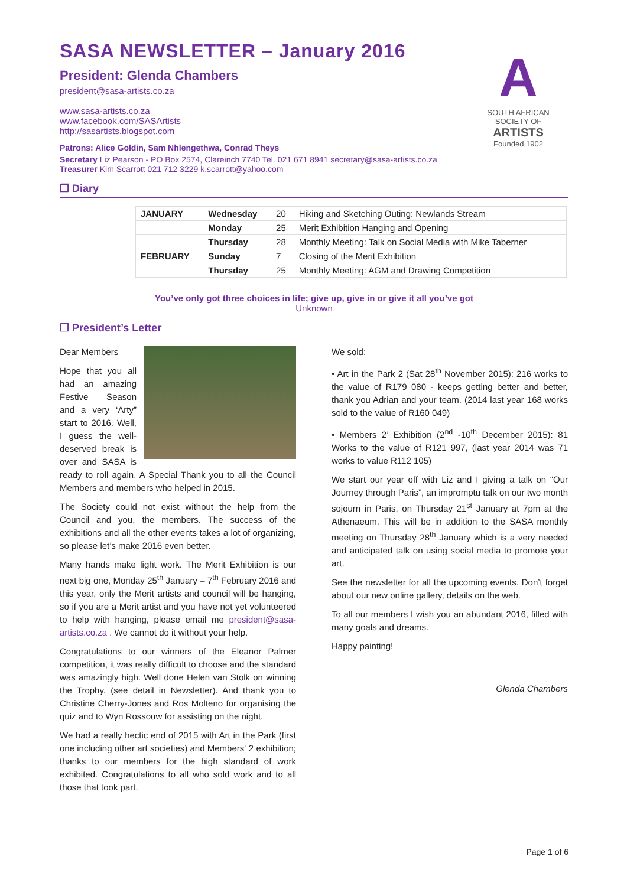SASA NEWSLETTER – January 2016
President: Glenda Chambers
president@sasa-artists.co.za
www.sasa-artists.co.za
www.facebook.com/SASArtists
http://sasartists.blogspot.com
A
SOUTH AFRICAN
SOCIETY OF
ARTISTS
Founded 1902
Patrons: Alice Goldin, Sam Nhlengethwa, Conrad Theys
Secretary Liz Pearson - PO Box 2574, Clareinch 7740 Tel. 021 671 8941 secretary@sasa-artists.co.za
Treasurer Kim Scarrott 021 712 3229 k.scarrott@yahoo.com
❒ Diary
| JANUARY | Wednesday | 20 | Hiking and Sketching Outing: Newlands Stream |
| | Monday | 25 | Merit Exhibition Hanging and Opening |
| | Thursday | 28 | Monthly Meeting: Talk on Social Media with Mike Taberner |
| FEBRUARY | Sunday | 7 | Closing of the Merit Exhibition |
| | Thursday | 25 | Monthly Meeting: AGM and Drawing Competition |
You’ve only got three choices in life; give up, give in or give it all you’ve got
Unknown
❒ President’s Letter
Dear Members
Hope that you all had an amazing Festive Season and a very ‘Arty” start to 2016. Well, I guess the well-deserved break is over and SASA is ready to roll again. A Special Thank you to all the Council Members and members who helped in 2015.
The Society could not exist without the help from the Council and you, the members. The success of the exhibitions and all the other events takes a lot of organizing, so please let’s make 2016 even better.
Many hands make light work. The Merit Exhibition is our next big one, Monday 25<sup>th</sup> January – 7<sup>th</sup> February 2016 and this year, only the Merit artists and council will be hanging, so if you are a Merit artist and you have not yet volunteered to help with hanging, please email me president@sasa-artists.co.za . We cannot do it without your help.
Congratulations to our winners of the Eleanor Palmer competition, it was really difficult to choose and the standard was amazingly high. Well done Helen van Stolk on winning the Trophy. (see detail in Newsletter). And thank you to Christine Cherry-Jones and Ros Molteno for organising the quiz and to Wyn Rossouw for assisting on the night.
We had a really hectic end of 2015 with Art in the Park (first one including other art societies) and Members‘ 2 exhibition; thanks to our members for the high standard of work exhibited. Congratulations to all who sold work and to all those that took part.
We sold:
• Art in the Park 2 (Sat 28<sup>th</sup> November 2015): 216 works to the value of R179 080 - keeps getting better and better, thank you Adrian and your team. (2014 last year 168 works sold to the value of R160 049)
• Members 2’ Exhibition (2<sup>nd</sup> -10<sup>th</sup> December 2015): 81 Works to the value of R121 997, (last year 2014 was 71 works to value R112 105)
We start our year off with Liz and I giving a talk on “Our Journey through Paris”, an impromptu talk on our two month sojourn in Paris, on Thursday 21<sup>st</sup> January at 7pm at the Athenaeum. This will be in addition to the SASA monthly meeting on Thursday 28<sup>th</sup> January which is a very needed and anticipated talk on using social media to promote your art.
See the newsletter for all the upcoming events. Don’t forget about our new online gallery, details on the web.
To all our members I wish you an abundant 2016, filled with many goals and dreams.
Happy painting!
Glenda Chambers
Page 1 of 6